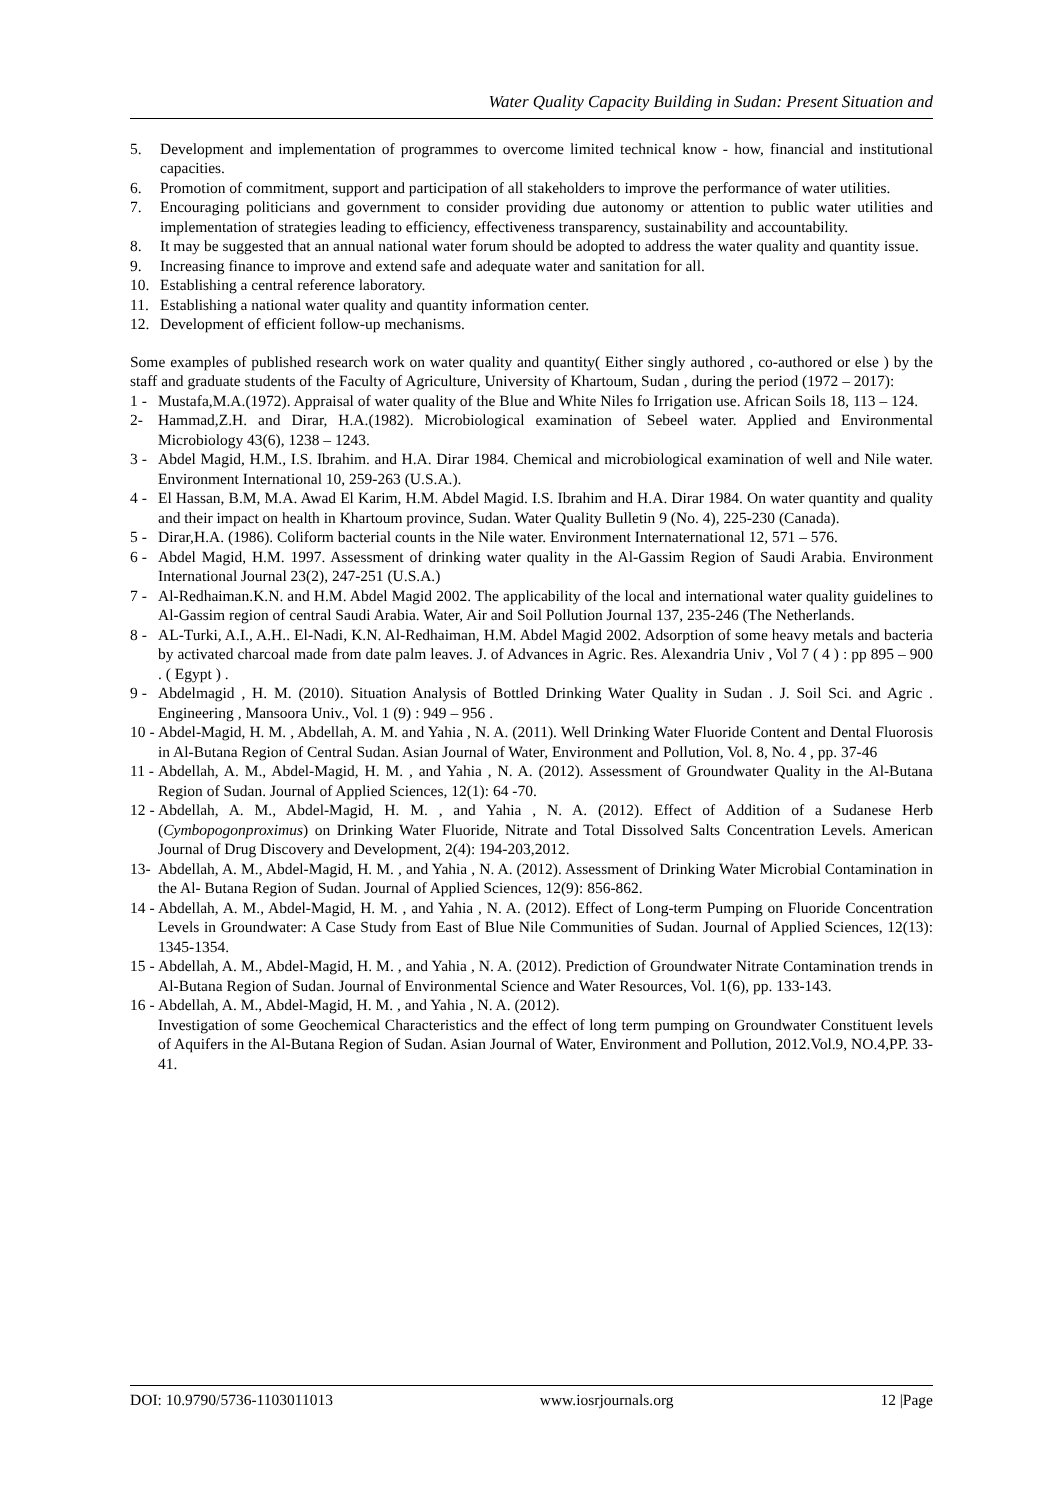Water Quality Capacity Building in Sudan: Present Situation and
5. Development and implementation of programmes to overcome limited technical know - how, financial and institutional capacities.
6. Promotion of commitment, support and participation of all stakeholders to improve the performance of water utilities.
7. Encouraging politicians and government to consider providing due autonomy or attention to public water utilities and implementation of strategies leading to efficiency, effectiveness transparency, sustainability and accountability.
8. It may be suggested that an annual national water forum should be adopted to address the water quality and quantity issue.
9. Increasing finance to improve and extend safe and adequate water and sanitation for all.
10. Establishing a central reference laboratory.
11. Establishing a national water quality and quantity information center.
12. Development of efficient follow-up mechanisms.
Some examples of published research work on water quality and quantity( Either singly authored , co-authored or else ) by the staff and graduate students of the Faculty of Agriculture, University of Khartoum, Sudan , during the period (1972 – 2017):
1 - Mustafa,M.A.(1972). Appraisal of water quality of the Blue and White Niles fo Irrigation use. African Soils 18, 113 – 124.
2- Hammad,Z.H. and Dirar, H.A.(1982). Microbiological examination of Sebeel water. Applied and Environmental Microbiology 43(6), 1238 – 1243.
3 - Abdel Magid, H.M., I.S. Ibrahim. and H.A. Dirar 1984. Chemical and microbiological examination of well and Nile water. Environment International 10, 259-263 (U.S.A.).
4 - El Hassan, B.M, M.A. Awad El Karim, H.M. Abdel Magid. I.S. Ibrahim and H.A. Dirar 1984. On water quantity and quality and their impact on health in Khartoum province, Sudan. Water Quality Bulletin 9 (No. 4), 225-230 (Canada).
5 - Dirar,H.A. (1986). Coliform bacterial counts in the Nile water. Environment Internaternational 12, 571 – 576.
6 - Abdel Magid, H.M. 1997. Assessment of drinking water quality in the Al-Gassim Region of Saudi Arabia. Environment International Journal 23(2), 247-251 (U.S.A.)
7 - Al-Redhaiman.K.N. and H.M. Abdel Magid 2002. The applicability of the local and international water quality guidelines to Al-Gassim region of central Saudi Arabia. Water, Air and Soil Pollution Journal 137, 235-246 (The Netherlands.
8 - AL-Turki, A.I., A.H.. El-Nadi, K.N. Al-Redhaiman, H.M. Abdel Magid 2002. Adsorption of some heavy metals and bacteria by activated charcoal made from date palm leaves. J. of Advances in Agric. Res. Alexandria Univ , Vol 7 ( 4 ) : pp 895 – 900 . ( Egypt ) .
9 - Abdelmagid , H. M. (2010). Situation Analysis of Bottled Drinking Water Quality in Sudan . J. Soil Sci. and Agric . Engineering , Mansoora Univ., Vol. 1 (9) : 949 – 956 .
10 - Abdel-Magid, H. M. , Abdellah, A. M. and Yahia , N. A. (2011). Well Drinking Water Fluoride Content and Dental Fluorosis in Al-Butana Region of Central Sudan. Asian Journal of Water, Environment and Pollution, Vol. 8, No. 4 , pp. 37-46
11 - Abdellah, A. M., Abdel-Magid, H. M. , and Yahia , N. A. (2012). Assessment of Groundwater Quality in the Al-Butana Region of Sudan. Journal of Applied Sciences, 12(1): 64 -70.
12 - Abdellah, A. M., Abdel-Magid, H. M. , and Yahia , N. A. (2012). Effect of Addition of a Sudanese Herb (Cymbopogonproximus) on Drinking Water Fluoride, Nitrate and Total Dissolved Salts Concentration Levels. American Journal of Drug Discovery and Development, 2(4): 194-203,2012.
13- Abdellah, A. M., Abdel-Magid, H. M. , and Yahia , N. A. (2012). Assessment of Drinking Water Microbial Contamination in the Al- Butana Region of Sudan. Journal of Applied Sciences, 12(9): 856-862.
14 - Abdellah, A. M., Abdel-Magid, H. M. , and Yahia , N. A. (2012). Effect of Long-term Pumping on Fluoride Concentration Levels in Groundwater: A Case Study from East of Blue Nile Communities of Sudan. Journal of Applied Sciences, 12(13): 1345-1354.
15 - Abdellah, A. M., Abdel-Magid, H. M. , and Yahia , N. A. (2012). Prediction of Groundwater Nitrate Contamination trends in Al-Butana Region of Sudan. Journal of Environmental Science and Water Resources, Vol. 1(6), pp. 133-143.
16 - Abdellah, A. M., Abdel-Magid, H. M. , and Yahia , N. A. (2012).
Investigation of some Geochemical Characteristics and the effect of long term pumping on Groundwater Constituent levels of Aquifers in the Al-Butana Region of Sudan. Asian Journal of Water, Environment and Pollution, 2012.Vol.9, NO.4,PP. 33-41.
DOI: 10.9790/5736-1103011013 www.iosrjournals.org 12 |Page